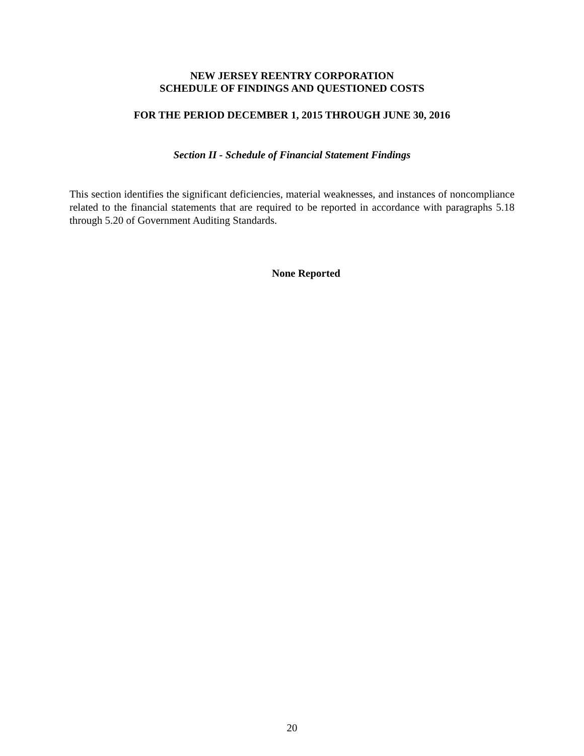NEW JERSEY REENTRY CORPORATION
SCHEDULE OF FINDINGS AND QUESTIONED COSTS
FOR THE PERIOD DECEMBER 1, 2015 THROUGH JUNE 30, 2016
Section II - Schedule of Financial Statement Findings
This section identifies the significant deficiencies, material weaknesses, and instances of noncompliance related to the financial statements that are required to be reported in accordance with paragraphs 5.18 through 5.20 of Government Auditing Standards.
None Reported
20